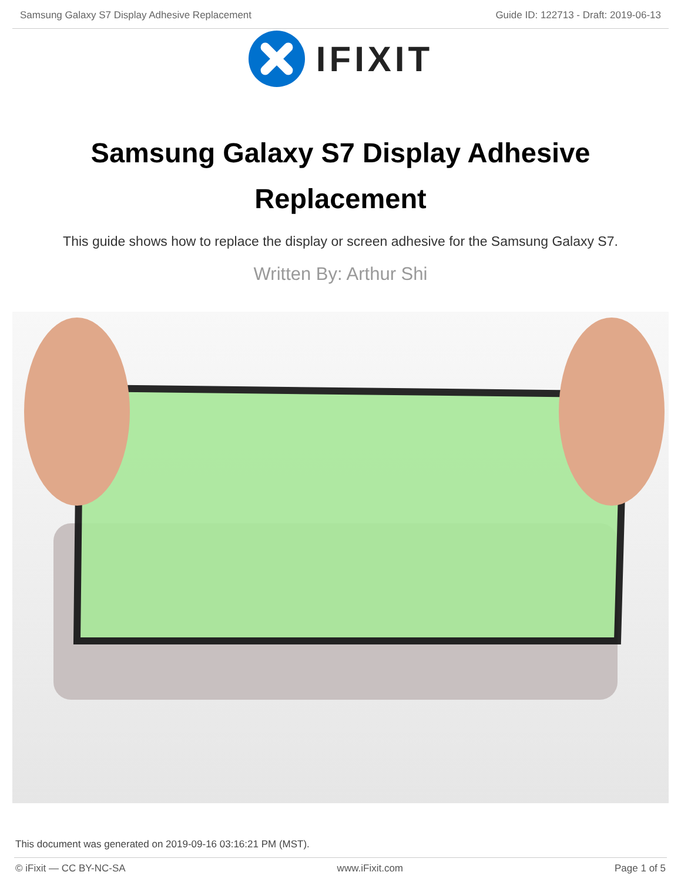Samsung Galaxy S7 Display Adhesive Replacement Guide ID: 122713 - Draft: 2019-06-13
IFIXIT
Samsung Galaxy S7 Display Adhesive Replacement
This guide shows how to replace the display or screen adhesive for the Samsung Galaxy S7.
Written By: Arthur Shi
This document was generated on 2019-09-16 03:16:21 PM (MST).
© iFixit — CC BY-NC-SA www.iFixit.com Page 1 of 5